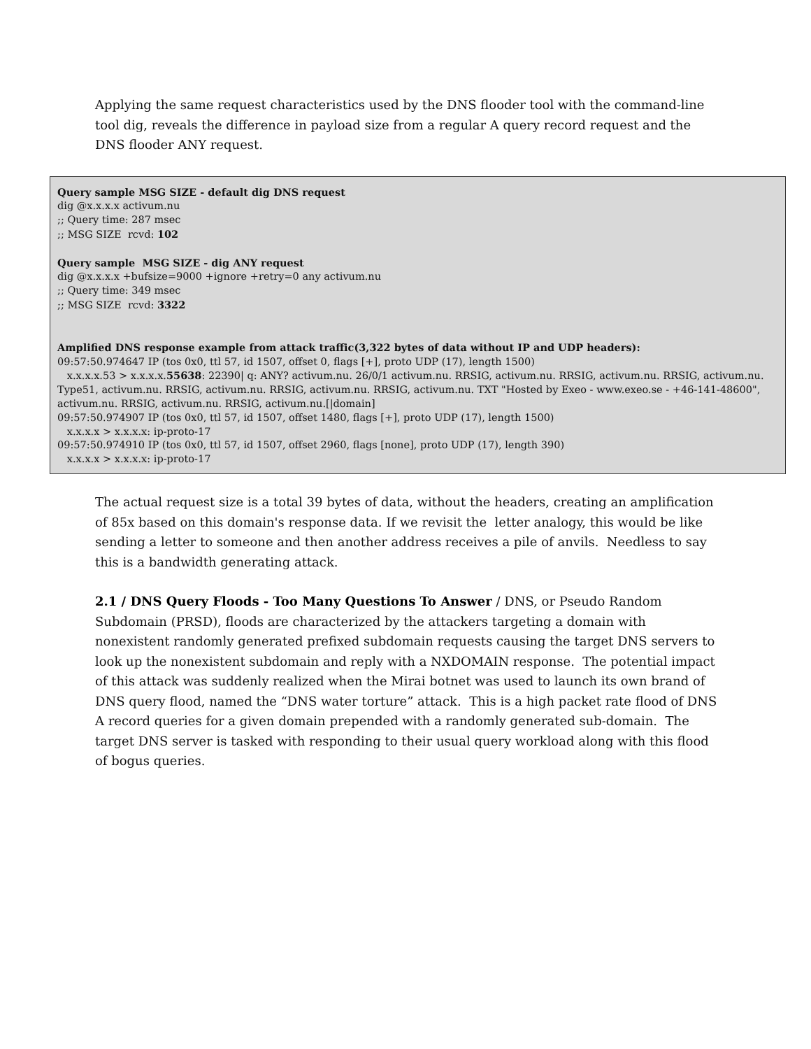Applying the same request characteristics used by the DNS flooder tool with the command-line tool dig, reveals the difference in payload size from a regular A query record request and the DNS flooder ANY request.
Query sample MSG SIZE - default dig DNS request
dig @x.x.x.x activum.nu
;; Query time: 287 msec
;; MSG SIZE rcvd: 102
Query sample MSG SIZE - dig ANY request
dig @x.x.x.x +bufsize=9000 +ignore +retry=0 any activum.nu
;; Query time: 349 msec
;; MSG SIZE rcvd: 3322
Amplified DNS response example from attack traffic(3,322 bytes of data without IP and UDP headers):
09:57:50.974647 IP (tos 0x0, ttl 57, id 1507, offset 0, flags [+], proto UDP (17), length 1500)
x.x.x.x.53 > x.x.x.x.55638: 22390| q: ANY? activum.nu. 26/0/1 activum.nu. RRSIG, activum.nu. RRSIG, activum.nu. RRSIG, activum.nu. Type51, activum.nu. RRSIG, activum.nu. RRSIG, activum.nu. RRSIG, activum.nu. TXT "Hosted by Exeo - www.exeo.se - +46-141-48600", activum.nu. RRSIG, activum.nu. RRSIG, activum.nu.[|domain]
09:57:50.974907 IP (tos 0x0, ttl 57, id 1507, offset 1480, flags [+], proto UDP (17), length 1500)
x.x.x.x > x.x.x.x: ip-proto-17
09:57:50.974910 IP (tos 0x0, ttl 57, id 1507, offset 2960, flags [none], proto UDP (17), length 390)
x.x.x.x > x.x.x.x: ip-proto-17
The actual request size is a total 39 bytes of data, without the headers, creating an amplification of 85x based on this domain's response data. If we revisit the letter analogy, this would be like sending a letter to someone and then another address receives a pile of anvils. Needless to say this is a bandwidth generating attack.
2.1 / DNS Query Floods - Too Many Questions To Answer / DNS, or Pseudo Random Subdomain (PRSD), floods are characterized by the attackers targeting a domain with nonexistent randomly generated prefixed subdomain requests causing the target DNS servers to look up the nonexistent subdomain and reply with a NXDOMAIN response. The potential impact of this attack was suddenly realized when the Mirai botnet was used to launch its own brand of DNS query flood, named the “DNS water torture” attack. This is a high packet rate flood of DNS A record queries for a given domain prepended with a randomly generated sub-domain. The target DNS server is tasked with responding to their usual query workload along with this flood of bogus queries.